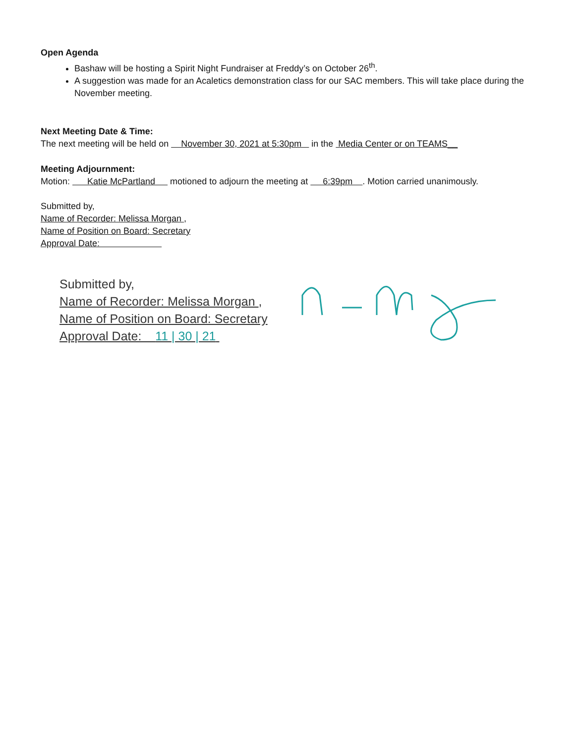Open Agenda
Bashaw will be hosting a Spirit Night Fundraiser at Freddy’s on October 26<sup>th</sup>.
A suggestion was made for an Acaletics demonstration class for our SAC members. This will take place during the November meeting.
Next Meeting Date & Time:
The next meeting will be held on November 30, 2021 at 5:30pm in the Media Center or on TEAMS__
Meeting Adjournment:
Motion: Katie McPartland motioned to adjourn the meeting at 6:39pm . Motion carried unanimously.
Submitted by,
Name of Recorder: Melissa Morgan ,
Name of Position on Board: Secretary
Approval Date:
Submitted by,
Name of Recorder: Melissa Morgan ,
Name of Position on Board: Secretary
Approval Date: 11 | 30 | 21